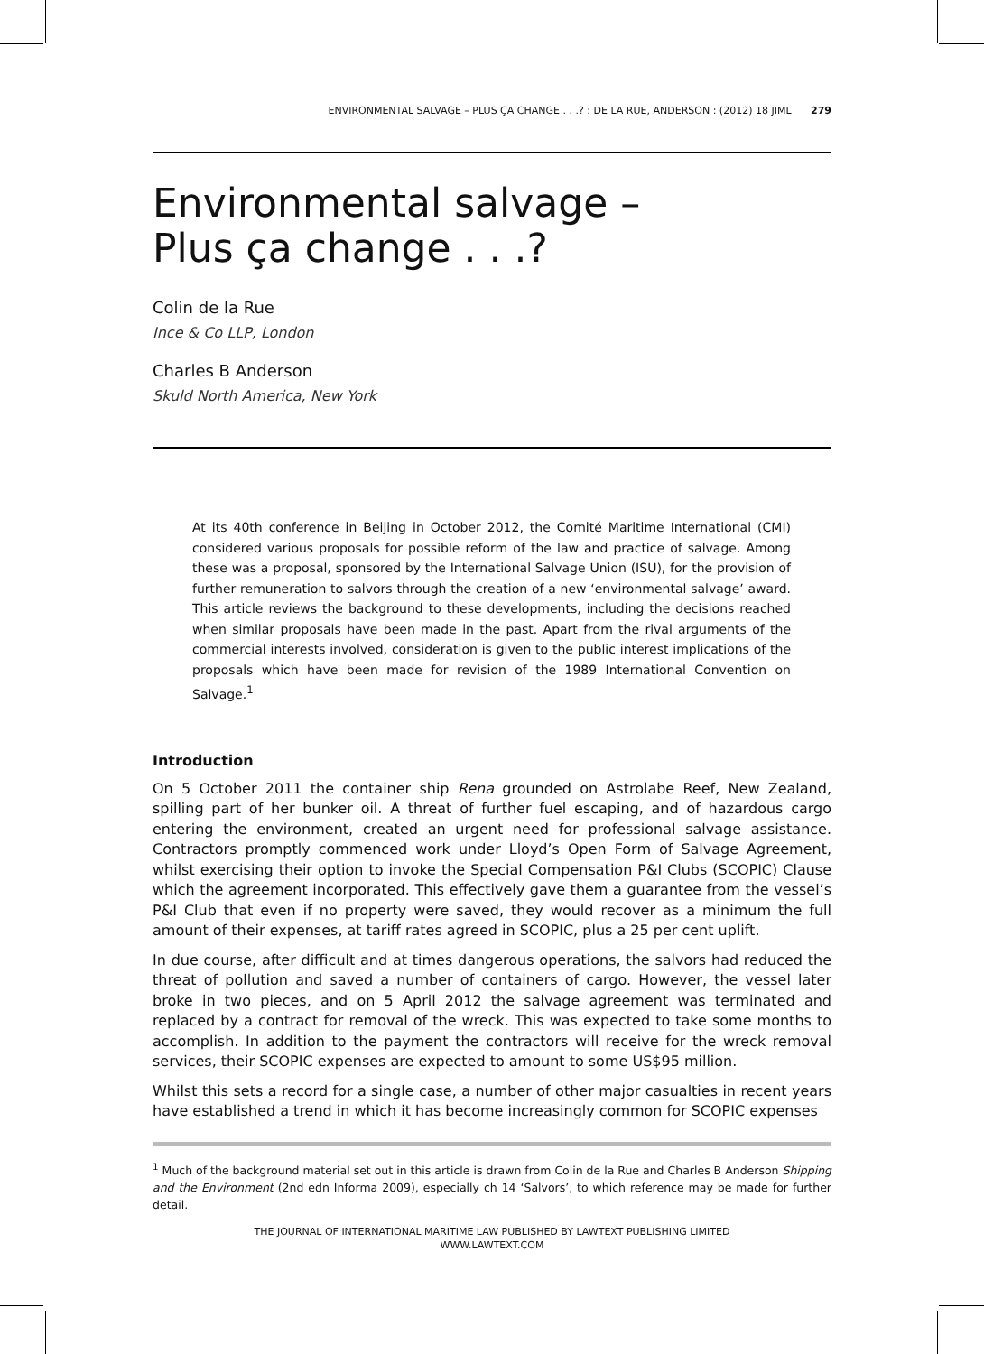ENVIRONMENTAL SALVAGE – PLUS ÇA CHANGE . . .? : DE LA RUE, ANDERSON : (2012) 18 JIML 279
Environmental salvage –
Plus ça change . . .?
Colin de la Rue
Ince & Co LLP, London
Charles B Anderson
Skuld North America, New York
At its 40th conference in Beijing in October 2012, the Comité Maritime International (CMI) considered various proposals for possible reform of the law and practice of salvage. Among these was a proposal, sponsored by the International Salvage Union (ISU), for the provision of further remuneration to salvors through the creation of a new ‘environmental salvage’ award. This article reviews the background to these developments, including the decisions reached when similar proposals have been made in the past. Apart from the rival arguments of the commercial interests involved, consideration is given to the public interest implications of the proposals which have been made for revision of the 1989 International Convention on Salvage.<sup>1</sup>
Introduction
On 5 October 2011 the container ship Rena grounded on Astrolabe Reef, New Zealand, spilling part of her bunker oil. A threat of further fuel escaping, and of hazardous cargo entering the environment, created an urgent need for professional salvage assistance. Contractors promptly commenced work under Lloyd’s Open Form of Salvage Agreement, whilst exercising their option to invoke the Special Compensation P&I Clubs (SCOPIC) Clause which the agreement incorporated. This effectively gave them a guarantee from the vessel’s P&I Club that even if no property were saved, they would recover as a minimum the full amount of their expenses, at tariff rates agreed in SCOPIC, plus a 25 per cent uplift.
In due course, after difficult and at times dangerous operations, the salvors had reduced the threat of pollution and saved a number of containers of cargo. However, the vessel later broke in two pieces, and on 5 April 2012 the salvage agreement was terminated and replaced by a contract for removal of the wreck. This was expected to take some months to accomplish. In addition to the payment the contractors will receive for the wreck removal services, their SCOPIC expenses are expected to amount to some US$95 million.
Whilst this sets a record for a single case, a number of other major casualties in recent years have established a trend in which it has become increasingly common for SCOPIC expenses
<sup>1</sup> Much of the background material set out in this article is drawn from Colin de la Rue and Charles B Anderson Shipping and the Environment (2nd edn Informa 2009), especially ch 14 ‘Salvors’, to which reference may be made for further detail.
THE JOURNAL OF INTERNATIONAL MARITIME LAW PUBLISHED BY LAWTEXT PUBLISHING LIMITED
WWW.LAWTEXT.COM